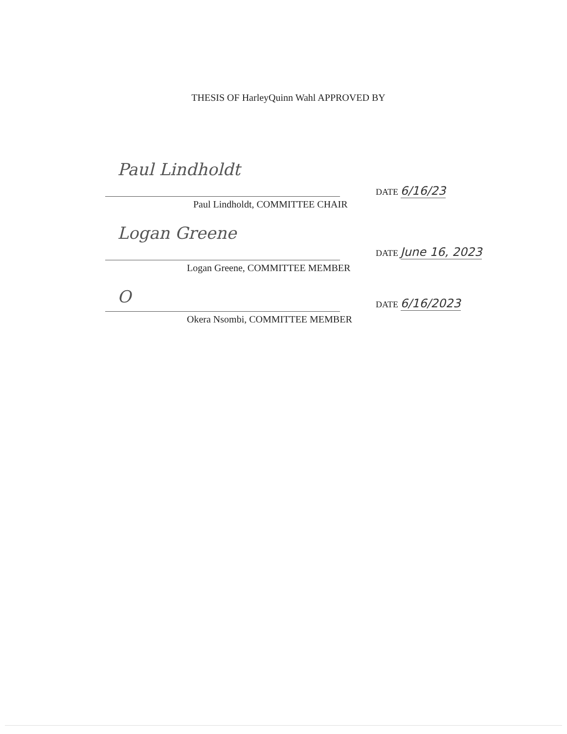THESIS OF HarleyQuinn Wahl APPROVED BY
Paul Lindholdt
Paul Lindholdt, COMMITTEE CHAIR
DATE 6/16/23
Logan Greene
Logan Greene, COMMITTEE MEMBER
DATE June 16, 2023
O
Okera Nsombi, COMMITTEE MEMBER
DATE 6/16/2023